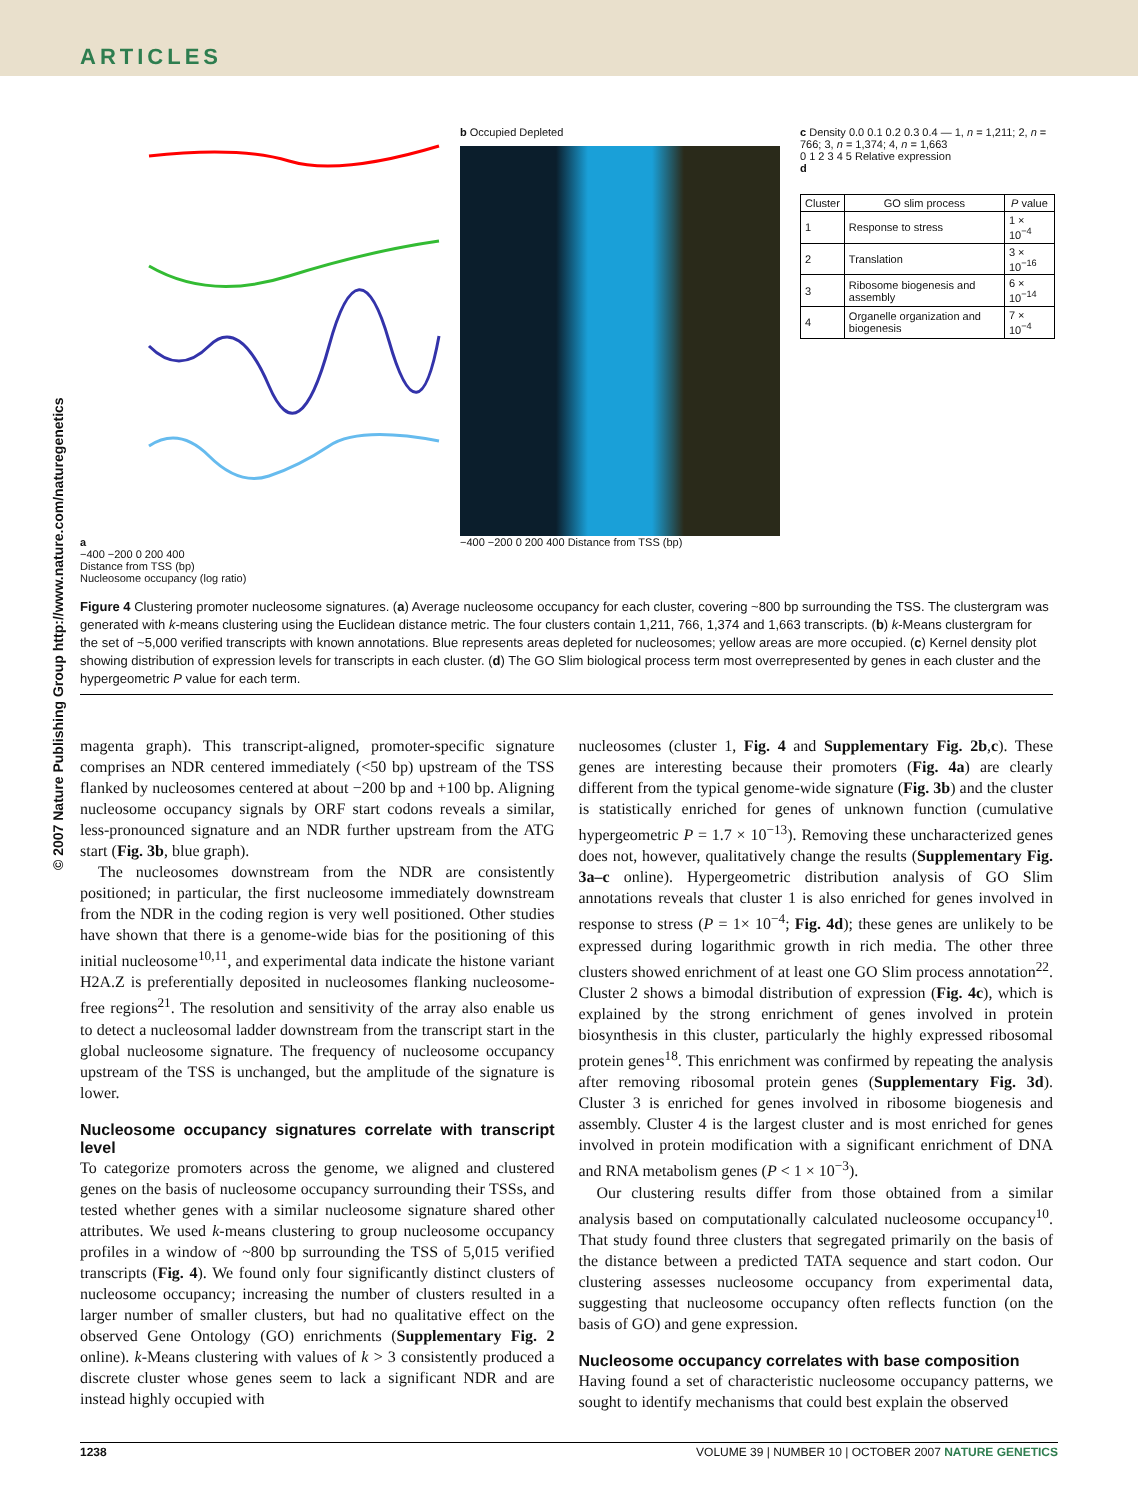ARTICLES
© 2007 Nature Publishing Group http://www.nature.com/naturegenetics
a
−400 −200 0 200 400
Distance from TSS (bp)
Nucleosome occupancy (log ratio)
b Occupied Depleted
−400 −200 0 200 400 Distance from TSS (bp)
c Density 0.0 0.1 0.2 0.3 0.4 — 1, n = 1,211; 2, n = 766; 3, n = 1,374; 4, n = 1,663
0 1 2 3 4 5 Relative expression
d
| Cluster | GO slim process | P value |
| --- | --- | --- |
| 1 | Response to stress | 1 × 10<sup>−4</sup> |
| 2 | Translation | 3 × 10<sup>−16</sup> |
| 3 | Ribosome biogenesis and assembly | 6 × 10<sup>−14</sup> |
| 4 | Organelle organization and biogenesis | 7 × 10<sup>−4</sup> |
Figure 4 Clustering promoter nucleosome signatures. (a) Average nucleosome occupancy for each cluster, covering ~800 bp surrounding the TSS. The clustergram was generated with k-means clustering using the Euclidean distance metric. The four clusters contain 1,211, 766, 1,374 and 1,663 transcripts. (b) k-Means clustergram for the set of ~5,000 verified transcripts with known annotations. Blue represents areas depleted for nucleosomes; yellow areas are more occupied. (c) Kernel density plot showing distribution of expression levels for transcripts in each cluster. (d) The GO Slim biological process term most overrepresented by genes in each cluster and the hypergeometric P value for each term.
magenta graph). This transcript-aligned, promoter-specific signature comprises an NDR centered immediately (<50 bp) upstream of the TSS flanked by nucleosomes centered at about −200 bp and +100 bp. Aligning nucleosome occupancy signals by ORF start codons reveals a similar, less-pronounced signature and an NDR further upstream from the ATG start (Fig. 3b, blue graph).
The nucleosomes downstream from the NDR are consistently positioned; in particular, the first nucleosome immediately downstream from the NDR in the coding region is very well positioned. Other studies have shown that there is a genome-wide bias for the positioning of this initial nucleosome<sup>10,11</sup>, and experimental data indicate the histone variant H2A.Z is preferentially deposited in nucleosomes flanking nucleosome-free regions<sup>21</sup>. The resolution and sensitivity of the array also enable us to detect a nucleosomal ladder downstream from the transcript start in the global nucleosome signature. The frequency of nucleosome occupancy upstream of the TSS is unchanged, but the amplitude of the signature is lower.
Nucleosome occupancy signatures correlate with transcript level
To categorize promoters across the genome, we aligned and clustered genes on the basis of nucleosome occupancy surrounding their TSSs, and tested whether genes with a similar nucleosome signature shared other attributes. We used k-means clustering to group nucleosome occupancy profiles in a window of ~800 bp surrounding the TSS of 5,015 verified transcripts (Fig. 4). We found only four significantly distinct clusters of nucleosome occupancy; increasing the number of clusters resulted in a larger number of smaller clusters, but had no qualitative effect on the observed Gene Ontology (GO) enrichments (Supplementary Fig. 2 online). k-Means clustering with values of k > 3 consistently produced a discrete cluster whose genes seem to lack a significant NDR and are instead highly occupied with
nucleosomes (cluster 1, Fig. 4 and Supplementary Fig. 2b,c). These genes are interesting because their promoters (Fig. 4a) are clearly different from the typical genome-wide signature (Fig. 3b) and the cluster is statistically enriched for genes of unknown function (cumulative hypergeometric P = 1.7 × 10<sup>−13</sup>). Removing these uncharacterized genes does not, however, qualitatively change the results (Supplementary Fig. 3a–c online). Hypergeometric distribution analysis of GO Slim annotations reveals that cluster 1 is also enriched for genes involved in response to stress (P = 1× 10<sup>−4</sup>; Fig. 4d); these genes are unlikely to be expressed during logarithmic growth in rich media. The other three clusters showed enrichment of at least one GO Slim process annotation<sup>22</sup>. Cluster 2 shows a bimodal distribution of expression (Fig. 4c), which is explained by the strong enrichment of genes involved in protein biosynthesis in this cluster, particularly the highly expressed ribosomal protein genes<sup>18</sup>. This enrichment was confirmed by repeating the analysis after removing ribosomal protein genes (Supplementary Fig. 3d). Cluster 3 is enriched for genes involved in ribosome biogenesis and assembly. Cluster 4 is the largest cluster and is most enriched for genes involved in protein modification with a significant enrichment of DNA and RNA metabolism genes (P < 1 × 10<sup>−3</sup>).
Our clustering results differ from those obtained from a similar analysis based on computationally calculated nucleosome occupancy<sup>10</sup>. That study found three clusters that segregated primarily on the basis of the distance between a predicted TATA sequence and start codon. Our clustering assesses nucleosome occupancy from experimental data, suggesting that nucleosome occupancy often reflects function (on the basis of GO) and gene expression.
Nucleosome occupancy correlates with base composition
Having found a set of characteristic nucleosome occupancy patterns, we sought to identify mechanisms that could best explain the observed
1238 VOLUME 39 | NUMBER 10 | OCTOBER 2007 NATURE GENETICS